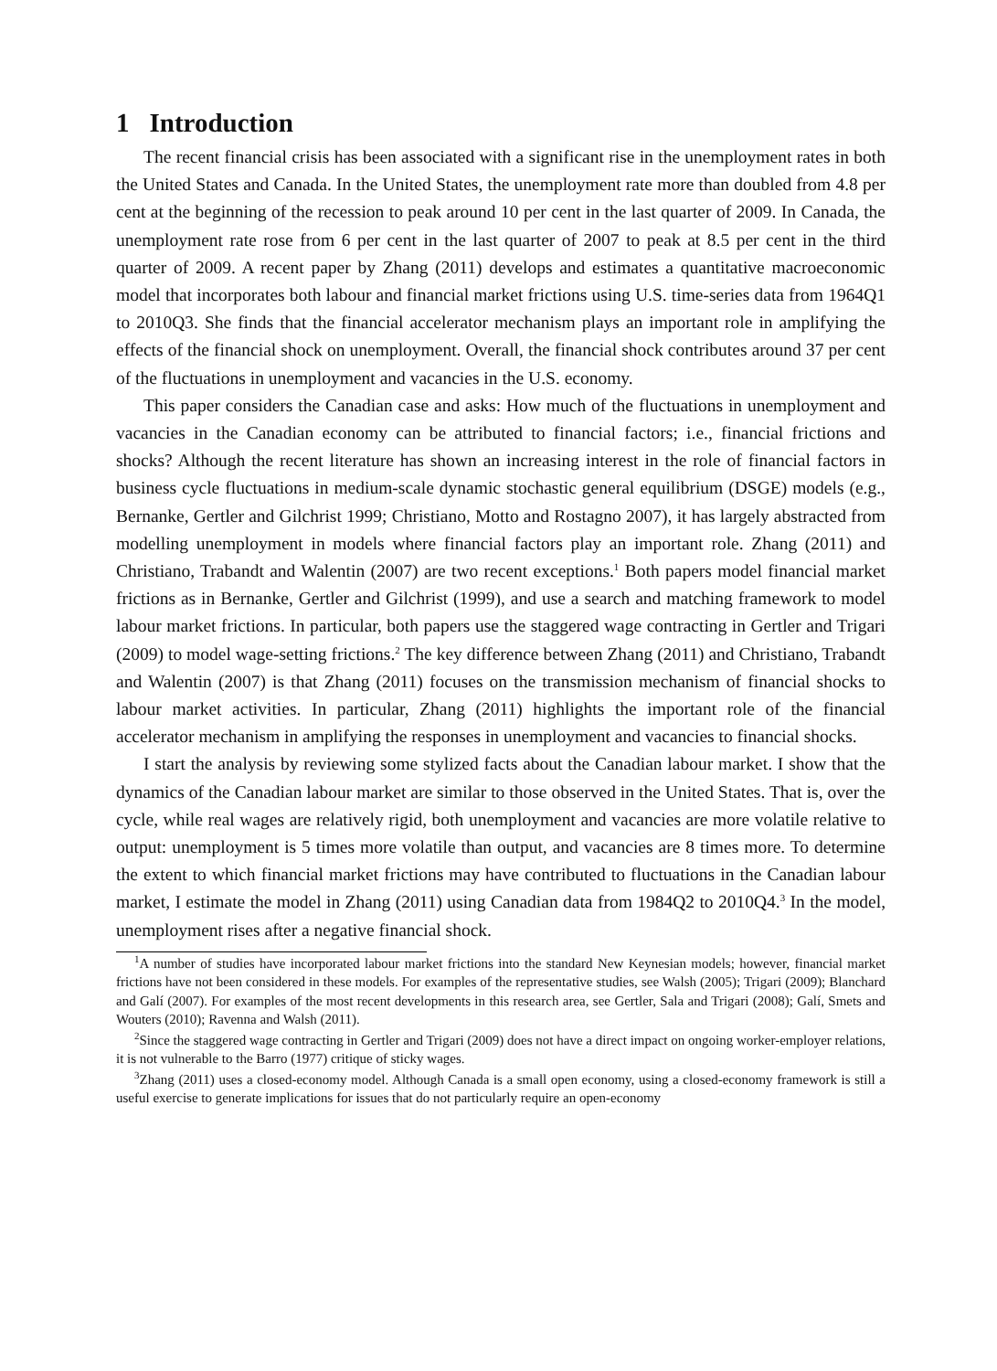1 Introduction
The recent financial crisis has been associated with a significant rise in the unemployment rates in both the United States and Canada. In the United States, the unemployment rate more than doubled from 4.8 per cent at the beginning of the recession to peak around 10 per cent in the last quarter of 2009. In Canada, the unemployment rate rose from 6 per cent in the last quarter of 2007 to peak at 8.5 per cent in the third quarter of 2009. A recent paper by Zhang (2011) develops and estimates a quantitative macroeconomic model that incorporates both labour and financial market frictions using U.S. time-series data from 1964Q1 to 2010Q3. She finds that the financial accelerator mechanism plays an important role in amplifying the effects of the financial shock on unemployment. Overall, the financial shock contributes around 37 per cent of the fluctuations in unemployment and vacancies in the U.S. economy.
This paper considers the Canadian case and asks: How much of the fluctuations in unemployment and vacancies in the Canadian economy can be attributed to financial factors; i.e., financial frictions and shocks? Although the recent literature has shown an increasing interest in the role of financial factors in business cycle fluctuations in medium-scale dynamic stochastic general equilibrium (DSGE) models (e.g., Bernanke, Gertler and Gilchrist 1999; Christiano, Motto and Rostagno 2007), it has largely abstracted from modelling unemployment in models where financial factors play an important role. Zhang (2011) and Christiano, Trabandt and Walentin (2007) are two recent exceptions.<sup>1</sup> Both papers model financial market frictions as in Bernanke, Gertler and Gilchrist (1999), and use a search and matching framework to model labour market frictions. In particular, both papers use the staggered wage contracting in Gertler and Trigari (2009) to model wage-setting frictions.<sup>2</sup> The key difference between Zhang (2011) and Christiano, Trabandt and Walentin (2007) is that Zhang (2011) focuses on the transmission mechanism of financial shocks to labour market activities. In particular, Zhang (2011) highlights the important role of the financial accelerator mechanism in amplifying the responses in unemployment and vacancies to financial shocks.
I start the analysis by reviewing some stylized facts about the Canadian labour market. I show that the dynamics of the Canadian labour market are similar to those observed in the United States. That is, over the cycle, while real wages are relatively rigid, both unemployment and vacancies are more volatile relative to output: unemployment is 5 times more volatile than output, and vacancies are 8 times more. To determine the extent to which financial market frictions may have contributed to fluctuations in the Canadian labour market, I estimate the model in Zhang (2011) using Canadian data from 1984Q2 to 2010Q4.<sup>3</sup> In the model, unemployment rises after a negative financial shock.
<sup>1</sup> A number of studies have incorporated labour market frictions into the standard New Keynesian models; however, financial market frictions have not been considered in these models. For examples of the representative studies, see Walsh (2005); Trigari (2009); Blanchard and Galí (2007). For examples of the most recent developments in this research area, see Gertler, Sala and Trigari (2008); Galí, Smets and Wouters (2010); Ravenna and Walsh (2011).
<sup>2</sup> Since the staggered wage contracting in Gertler and Trigari (2009) does not have a direct impact on ongoing worker-employer relations, it is not vulnerable to the Barro (1977) critique of sticky wages.
<sup>3</sup> Zhang (2011) uses a closed-economy model. Although Canada is a small open economy, using a closed-economy framework is still a useful exercise to generate implications for issues that do not particularly require an open-economy